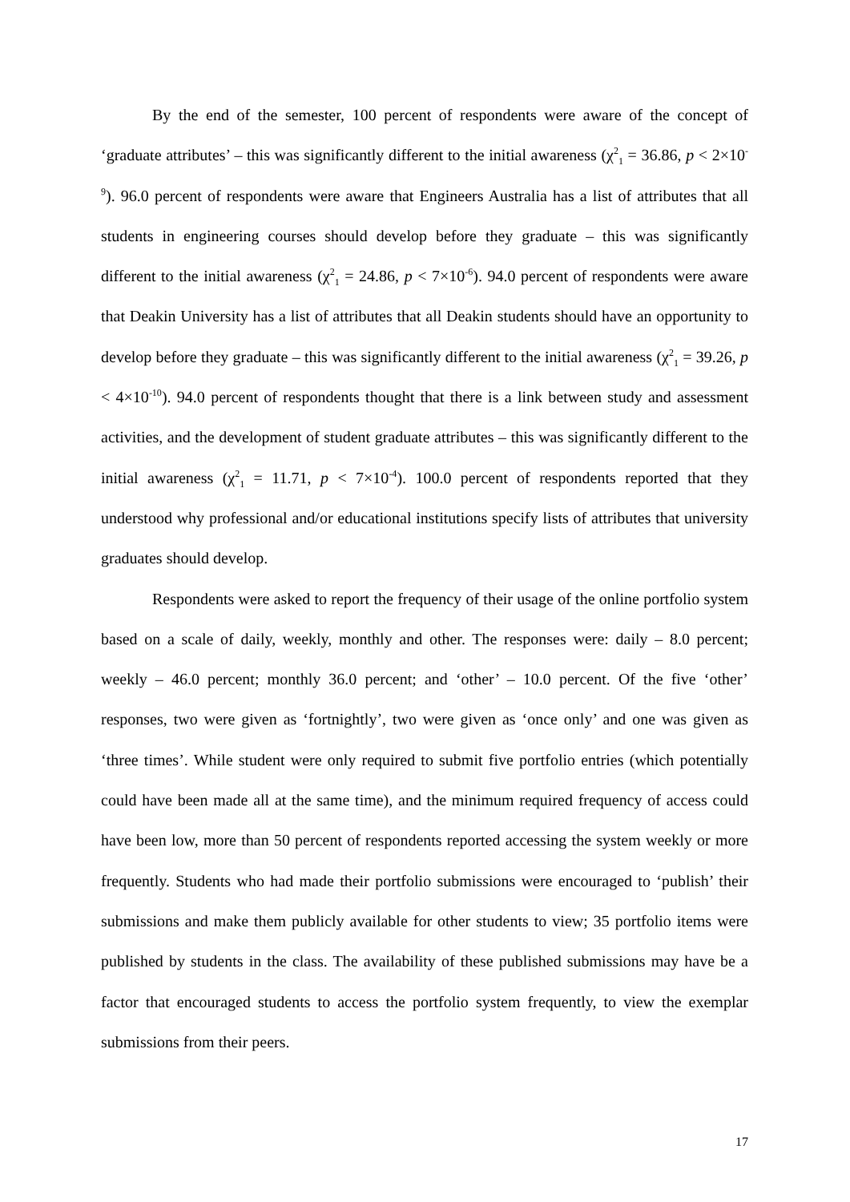By the end of the semester, 100 percent of respondents were aware of the concept of ‘graduate attributes’ – this was significantly different to the initial awareness (χ<sup>2</sup><sub>1</sub> = 36.86, p < 2×10<sup>-9</sup>). 96.0 percent of respondents were aware that Engineers Australia has a list of attributes that all students in engineering courses should develop before they graduate – this was significantly different to the initial awareness (χ<sup>2</sup><sub>1</sub> = 24.86, p < 7×10<sup>-6</sup>). 94.0 percent of respondents were aware that Deakin University has a list of attributes that all Deakin students should have an opportunity to develop before they graduate – this was significantly different to the initial awareness (χ<sup>2</sup><sub>1</sub> = 39.26, p < 4×10<sup>-10</sup>). 94.0 percent of respondents thought that there is a link between study and assessment activities, and the development of student graduate attributes – this was significantly different to the initial awareness (χ<sup>2</sup><sub>1</sub> = 11.71, p < 7×10<sup>-4</sup>). 100.0 percent of respondents reported that they understood why professional and/or educational institutions specify lists of attributes that university graduates should develop.
Respondents were asked to report the frequency of their usage of the online portfolio system based on a scale of daily, weekly, monthly and other. The responses were: daily – 8.0 percent; weekly – 46.0 percent; monthly 36.0 percent; and ‘other’ – 10.0 percent. Of the five ‘other’ responses, two were given as ‘fortnightly’, two were given as ‘once only’ and one was given as ‘three times’. While student were only required to submit five portfolio entries (which potentially could have been made all at the same time), and the minimum required frequency of access could have been low, more than 50 percent of respondents reported accessing the system weekly or more frequently. Students who had made their portfolio submissions were encouraged to ‘publish’ their submissions and make them publicly available for other students to view; 35 portfolio items were published by students in the class. The availability of these published submissions may have be a factor that encouraged students to access the portfolio system frequently, to view the exemplar submissions from their peers.
17